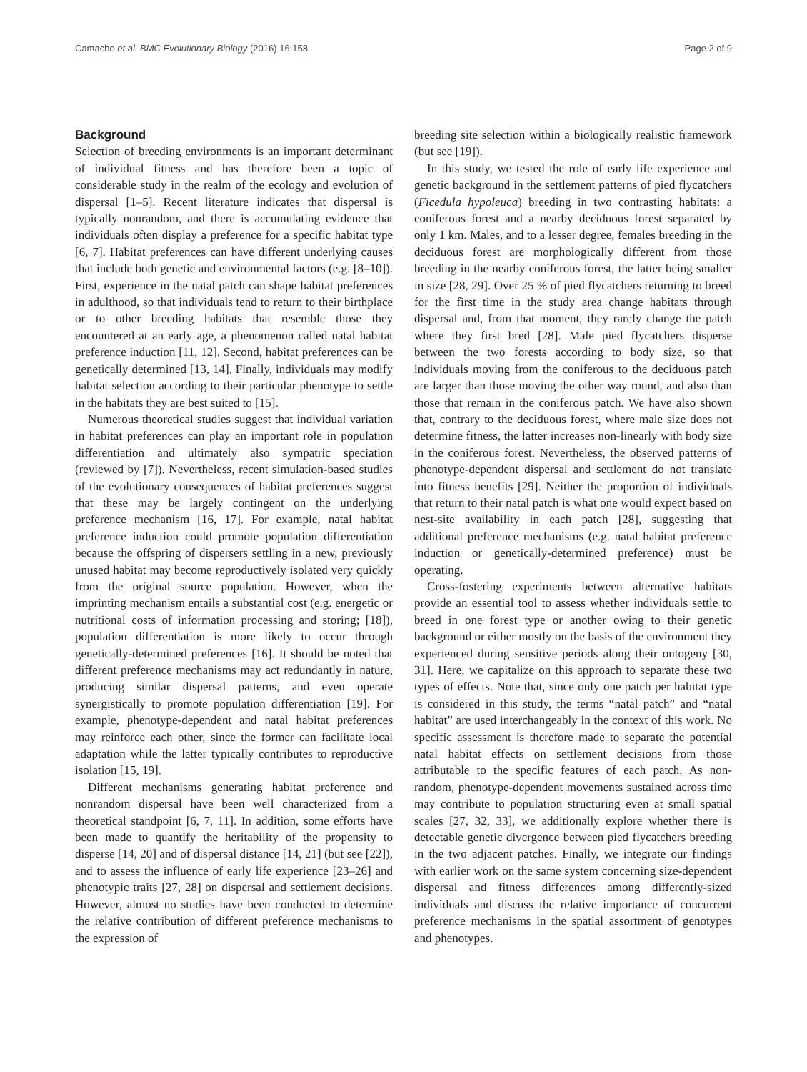Camacho et al. BMC Evolutionary Biology (2016) 16:158 Page 2 of 9
Background
Selection of breeding environments is an important determinant of individual fitness and has therefore been a topic of considerable study in the realm of the ecology and evolution of dispersal [1–5]. Recent literature indicates that dispersal is typically nonrandom, and there is accumulating evidence that individuals often display a preference for a specific habitat type [6, 7]. Habitat preferences can have different underlying causes that include both genetic and environmental factors (e.g. [8–10]). First, experience in the natal patch can shape habitat preferences in adulthood, so that individuals tend to return to their birthplace or to other breeding habitats that resemble those they encountered at an early age, a phenomenon called natal habitat preference induction [11, 12]. Second, habitat preferences can be genetically determined [13, 14]. Finally, individuals may modify habitat selection according to their particular phenotype to settle in the habitats they are best suited to [15].
Numerous theoretical studies suggest that individual variation in habitat preferences can play an important role in population differentiation and ultimately also sympatric speciation (reviewed by [7]). Nevertheless, recent simulation-based studies of the evolutionary consequences of habitat preferences suggest that these may be largely contingent on the underlying preference mechanism [16, 17]. For example, natal habitat preference induction could promote population differentiation because the offspring of dispersers settling in a new, previously unused habitat may become reproductively isolated very quickly from the original source population. However, when the imprinting mechanism entails a substantial cost (e.g. energetic or nutritional costs of information processing and storing; [18]), population differentiation is more likely to occur through genetically-determined preferences [16]. It should be noted that different preference mechanisms may act redundantly in nature, producing similar dispersal patterns, and even operate synergistically to promote population differentiation [19]. For example, phenotype-dependent and natal habitat preferences may reinforce each other, since the former can facilitate local adaptation while the latter typically contributes to reproductive isolation [15, 19].
Different mechanisms generating habitat preference and nonrandom dispersal have been well characterized from a theoretical standpoint [6, 7, 11]. In addition, some efforts have been made to quantify the heritability of the propensity to disperse [14, 20] and of dispersal distance [14, 21] (but see [22]), and to assess the influence of early life experience [23–26] and phenotypic traits [27, 28] on dispersal and settlement decisions. However, almost no studies have been conducted to determine the relative contribution of different preference mechanisms to the expression of
breeding site selection within a biologically realistic framework (but see [19]).
In this study, we tested the role of early life experience and genetic background in the settlement patterns of pied flycatchers (Ficedula hypoleuca) breeding in two contrasting habitats: a coniferous forest and a nearby deciduous forest separated by only 1 km. Males, and to a lesser degree, females breeding in the deciduous forest are morphologically different from those breeding in the nearby coniferous forest, the latter being smaller in size [28, 29]. Over 25 % of pied flycatchers returning to breed for the first time in the study area change habitats through dispersal and, from that moment, they rarely change the patch where they first bred [28]. Male pied flycatchers disperse between the two forests according to body size, so that individuals moving from the coniferous to the deciduous patch are larger than those moving the other way round, and also than those that remain in the coniferous patch. We have also shown that, contrary to the deciduous forest, where male size does not determine fitness, the latter increases non-linearly with body size in the coniferous forest. Nevertheless, the observed patterns of phenotype-dependent dispersal and settlement do not translate into fitness benefits [29]. Neither the proportion of individuals that return to their natal patch is what one would expect based on nest-site availability in each patch [28], suggesting that additional preference mechanisms (e.g. natal habitat preference induction or genetically-determined preference) must be operating.
Cross-fostering experiments between alternative habitats provide an essential tool to assess whether individuals settle to breed in one forest type or another owing to their genetic background or either mostly on the basis of the environment they experienced during sensitive periods along their ontogeny [30, 31]. Here, we capitalize on this approach to separate these two types of effects. Note that, since only one patch per habitat type is considered in this study, the terms “natal patch” and “natal habitat” are used interchangeably in the context of this work. No specific assessment is therefore made to separate the potential natal habitat effects on settlement decisions from those attributable to the specific features of each patch. As non-random, phenotype-dependent movements sustained across time may contribute to population structuring even at small spatial scales [27, 32, 33], we additionally explore whether there is detectable genetic divergence between pied flycatchers breeding in the two adjacent patches. Finally, we integrate our findings with earlier work on the same system concerning size-dependent dispersal and fitness differences among differently-sized individuals and discuss the relative importance of concurrent preference mechanisms in the spatial assortment of genotypes and phenotypes.